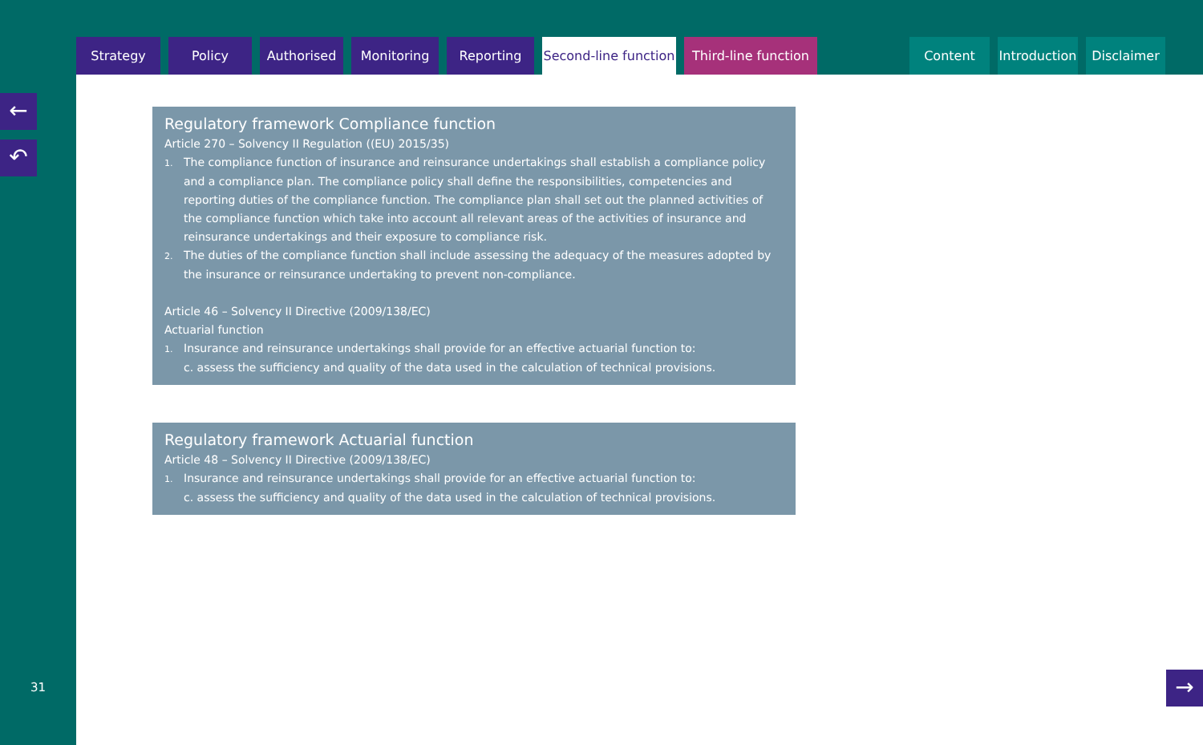Strategy Policy Authorised Monitoring Reporting
Second-line function
Third-line function
Content
Introduction
Disclaimer
←
↶
31
Regulatory framework Compliance function
Article 270 – Solvency II Regulation ((EU) 2015/35)
1. The compliance function of insurance and reinsurance undertakings shall establish a compliance policy and a compliance plan. The compliance policy shall define the responsibilities, competencies and reporting duties of the compliance function. The compliance plan shall set out the planned activities of the compliance function which take into account all relevant areas of the activities of insurance and reinsurance undertakings and their exposure to compliance risk.
2. The duties of the compliance function shall include assessing the adequacy of the measures adopted by the insurance or reinsurance undertaking to prevent non-compliance.
Article 46 – Solvency II Directive (2009/138/EC)
Actuarial function
1. Insurance and reinsurance undertakings shall provide for an effective actuarial function to:
c. assess the sufficiency and quality of the data used in the calculation of technical provisions.
Regulatory framework Actuarial function
Article 48 – Solvency II Directive (2009/138/EC)
1. Insurance and reinsurance undertakings shall provide for an effective actuarial function to:
c. assess the sufficiency and quality of the data used in the calculation of technical provisions.
→